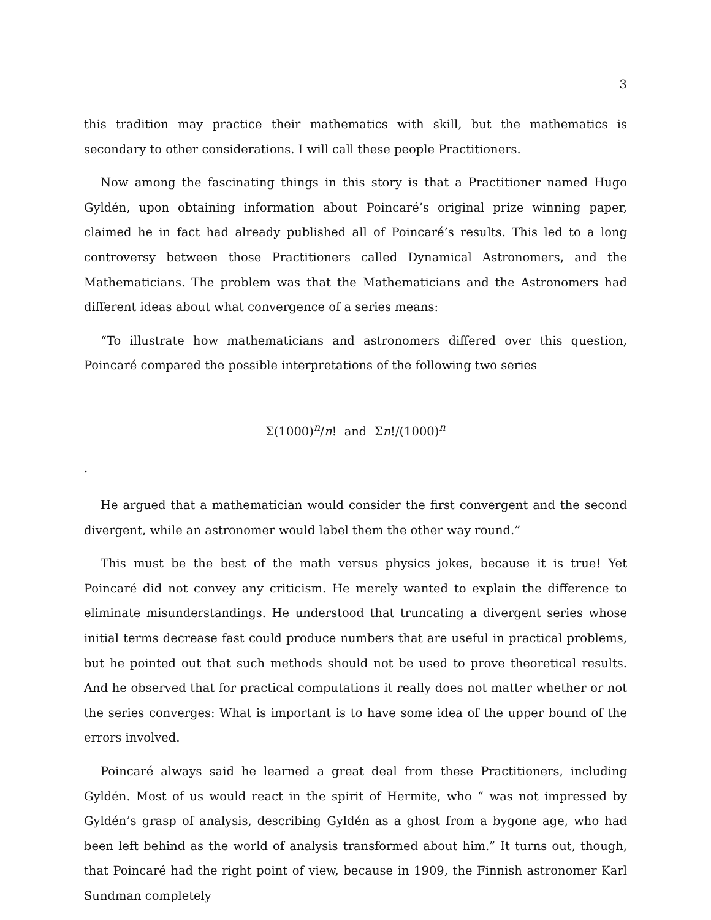3
this tradition may practice their mathematics with skill, but the mathematics is secondary to other considerations. I will call these people Practitioners.
Now among the fascinating things in this story is that a Practitioner named Hugo Gyldén, upon obtaining information about Poincaré’s original prize winning paper, claimed he in fact had already published all of Poincaré’s results. This led to a long controversy between those Practitioners called Dynamical Astronomers, and the Mathematicians. The problem was that the Mathematicians and the Astronomers had different ideas about what convergence of a series means:
“To illustrate how mathematicians and astronomers differed over this question, Poincaré compared the possible interpretations of the following two series
Σ(1000)<sup>n</sup>/n! and Σn!/(1000)<sup>n</sup>
.
He argued that a mathematician would consider the first convergent and the second divergent, while an astronomer would label them the other way round.”
This must be the best of the math versus physics jokes, because it is true! Yet Poincaré did not convey any criticism. He merely wanted to explain the difference to eliminate misunderstandings. He understood that truncating a divergent series whose initial terms decrease fast could produce numbers that are useful in practical problems, but he pointed out that such methods should not be used to prove theoretical results. And he observed that for practical computations it really does not matter whether or not the series converges: What is important is to have some idea of the upper bound of the errors involved.
Poincaré always said he learned a great deal from these Practitioners, including Gyldén. Most of us would react in the spirit of Hermite, who “ was not impressed by Gyldén’s grasp of analysis, describing Gyldén as a ghost from a bygone age, who had been left behind as the world of analysis transformed about him.” It turns out, though, that Poincaré had the right point of view, because in 1909, the Finnish astronomer Karl Sundman completely